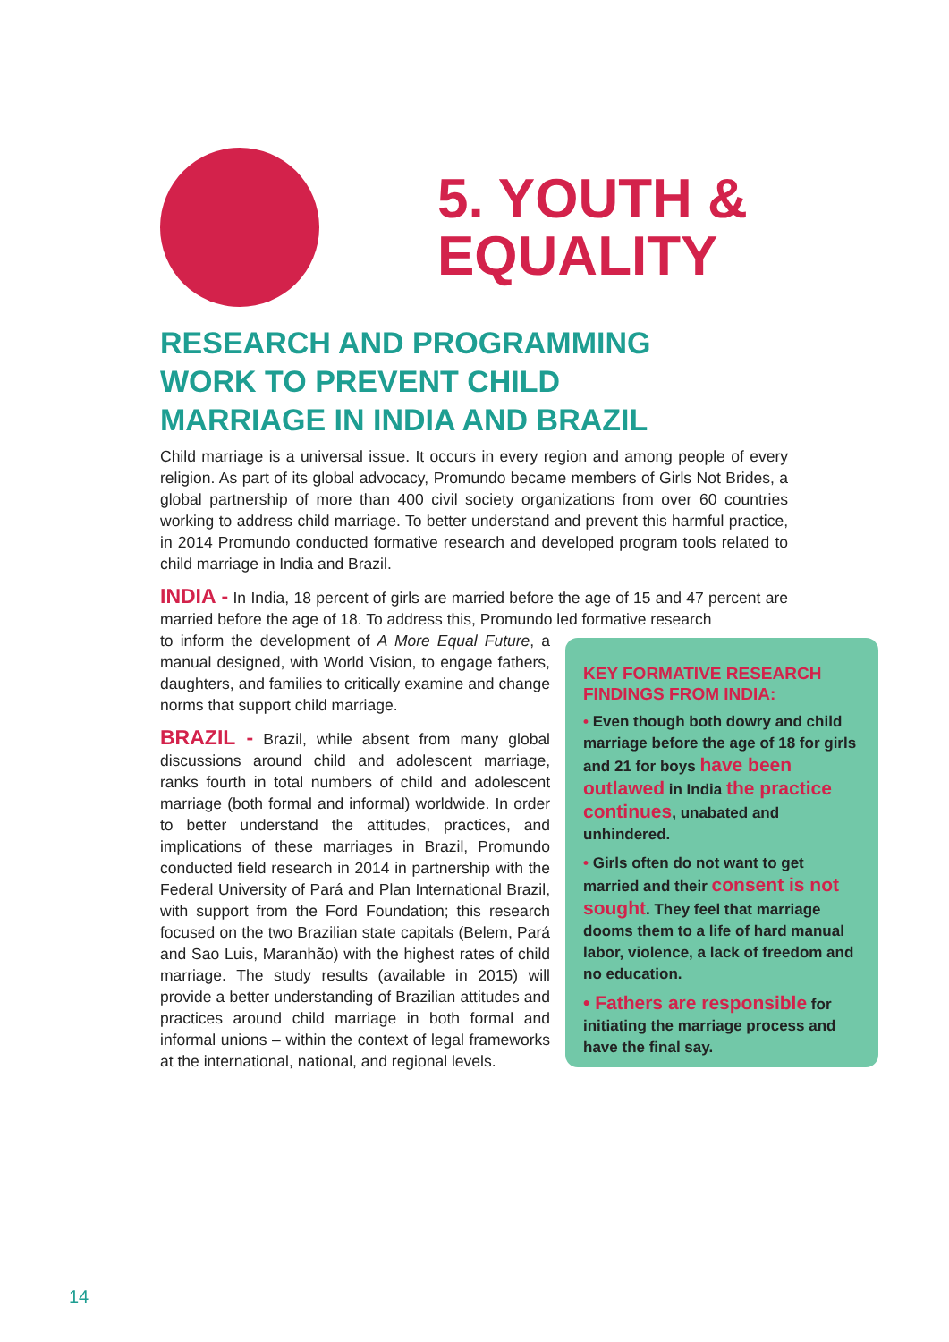5. YOUTH &
EQUALITY
RESEARCH AND PROGRAMMING WORK TO PREVENT CHILD MARRIAGE IN INDIA AND BRAZIL
Child marriage is a universal issue. It occurs in every region and among people of every religion. As part of its global advocacy, Promundo became members of Girls Not Brides, a global partnership of more than 400 civil society organizations from over 60 countries working to address child marriage. To better understand and prevent this harmful practice, in 2014 Promundo conducted formative research and developed program tools related to child marriage in India and Brazil.
INDIA - In India, 18 percent of girls are married before the age of 15 and 47 percent are married before the age of 18. To address this, Promundo led formative research
to inform the development of A More Equal Future, a manual designed, with World Vision, to engage fathers, daughters, and families to critically examine and change norms that support child marriage.
BRAZIL - Brazil, while absent from many global discussions around child and adolescent marriage, ranks fourth in total numbers of child and adolescent marriage (both formal and informal) worldwide. In order to better understand the attitudes, practices, and implications of these marriages in Brazil, Promundo conducted field research in 2014 in partnership with the Federal University of Pará and Plan International Brazil, with support from the Ford Foundation; this research focused on the two Brazilian state capitals (Belem, Pará and Sao Luis, Maranhão) with the highest rates of child marriage. The study results (available in 2015) will provide a better understanding of Brazilian attitudes and practices around child marriage in both formal and informal unions – within the context of legal frameworks at the international, national, and regional levels.
KEY FORMATIVE RESEARCH FINDINGS FROM INDIA:
• Even though both dowry and child marriage before the age of 18 for girls and 21 for boys have been outlawed in India the practice continues, unabated and unhindered.
• Girls often do not want to get married and their consent is not sought. They feel that marriage dooms them to a life of hard manual labor, violence, a lack of freedom and no education.
• Fathers are responsible for initiating the marriage process and have the final say.
14